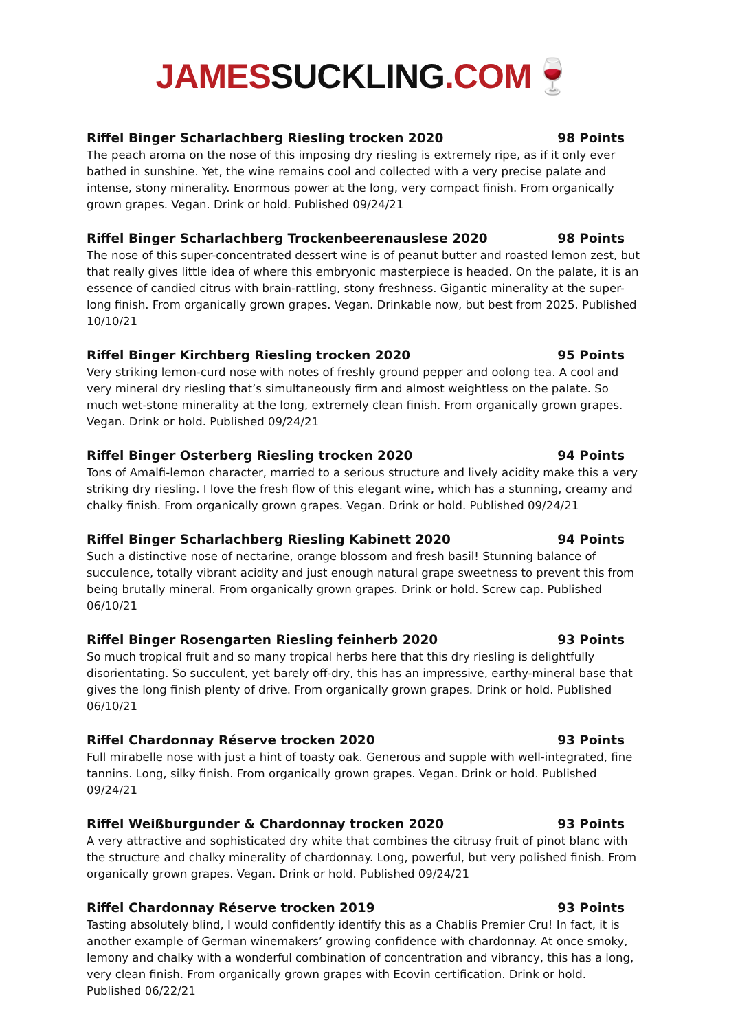JAMESSUCKLING.COM🍷
Riffel Binger Scharlachberg Riesling trocken 2020 98 Points
The peach aroma on the nose of this imposing dry riesling is extremely ripe, as if it only ever bathed in sunshine. Yet, the wine remains cool and collected with a very precise palate and intense, stony minerality. Enormous power at the long, very compact finish. From organically grown grapes. Vegan. Drink or hold. Published 09/24/21
Riffel Binger Scharlachberg Trockenbeerenauslese 2020 98 Points
The nose of this super-concentrated dessert wine is of peanut butter and roasted lemon zest, but that really gives little idea of where this embryonic masterpiece is headed. On the palate, it is an essence of candied citrus with brain-rattling, stony freshness. Gigantic minerality at the super-long finish. From organically grown grapes. Vegan. Drinkable now, but best from 2025. Published 10/10/21
Riffel Binger Kirchberg Riesling trocken 2020 95 Points
Very striking lemon-curd nose with notes of freshly ground pepper and oolong tea. A cool and very mineral dry riesling that’s simultaneously firm and almost weightless on the palate. So much wet-stone minerality at the long, extremely clean finish. From organically grown grapes. Vegan. Drink or hold. Published 09/24/21
Riffel Binger Osterberg Riesling trocken 2020 94 Points
Tons of Amalfi-lemon character, married to a serious structure and lively acidity make this a very striking dry riesling. I love the fresh flow of this elegant wine, which has a stunning, creamy and chalky finish. From organically grown grapes. Vegan. Drink or hold. Published 09/24/21
Riffel Binger Scharlachberg Riesling Kabinett 2020 94 Points
Such a distinctive nose of nectarine, orange blossom and fresh basil! Stunning balance of succulence, totally vibrant acidity and just enough natural grape sweetness to prevent this from being brutally mineral. From organically grown grapes. Drink or hold. Screw cap. Published 06/10/21
Riffel Binger Rosengarten Riesling feinherb 2020 93 Points
So much tropical fruit and so many tropical herbs here that this dry riesling is delightfully disorientating. So succulent, yet barely off-dry, this has an impressive, earthy-mineral base that gives the long finish plenty of drive. From organically grown grapes. Drink or hold. Published 06/10/21
Riffel Chardonnay Réserve trocken 2020 93 Points
Full mirabelle nose with just a hint of toasty oak. Generous and supple with well-integrated, fine tannins. Long, silky finish. From organically grown grapes. Vegan. Drink or hold. Published 09/24/21
Riffel Weißburgunder & Chardonnay trocken 2020 93 Points
A very attractive and sophisticated dry white that combines the citrusy fruit of pinot blanc with the structure and chalky minerality of chardonnay. Long, powerful, but very polished finish. From organically grown grapes. Vegan. Drink or hold. Published 09/24/21
Riffel Chardonnay Réserve trocken 2019 93 Points
Tasting absolutely blind, I would confidently identify this as a Chablis Premier Cru! In fact, it is another example of German winemakers’ growing confidence with chardonnay. At once smoky, lemony and chalky with a wonderful combination of concentration and vibrancy, this has a long, very clean finish. From organically grown grapes with Ecovin certification. Drink or hold. Published 06/22/21